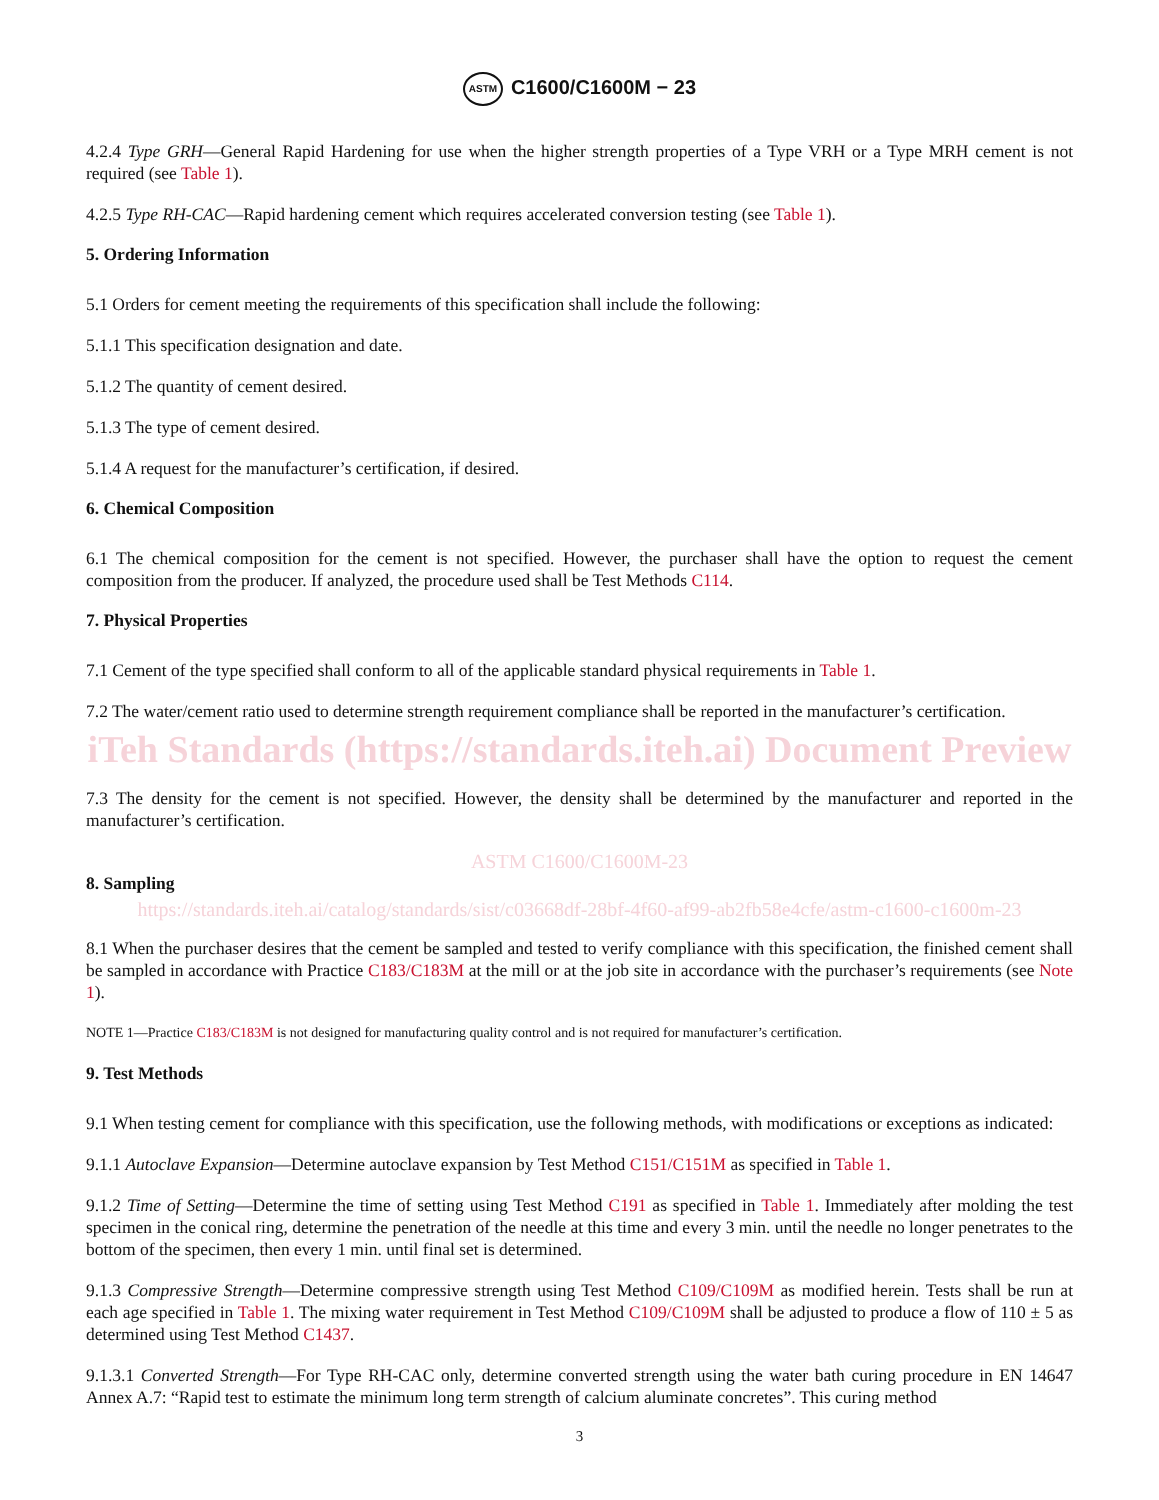ASTM C1600/C1600M − 23
4.2.4 Type GRH—General Rapid Hardening for use when the higher strength properties of a Type VRH or a Type MRH cement is not required (see Table 1).
4.2.5 Type RH-CAC—Rapid hardening cement which requires accelerated conversion testing (see Table 1).
5. Ordering Information
5.1 Orders for cement meeting the requirements of this specification shall include the following:
5.1.1 This specification designation and date.
5.1.2 The quantity of cement desired.
5.1.3 The type of cement desired.
5.1.4 A request for the manufacturer’s certification, if desired.
6. Chemical Composition
6.1 The chemical composition for the cement is not specified. However, the purchaser shall have the option to request the cement composition from the producer. If analyzed, the procedure used shall be Test Methods C114.
7. Physical Properties
7.1 Cement of the type specified shall conform to all of the applicable standard physical requirements in Table 1.
7.2 The water/cement ratio used to determine strength requirement compliance shall be reported in the manufacturer’s certification.
iTeh Standards (https://standards.iteh.ai) Document Preview
7.3 The density for the cement is not specified. However, the density shall be determined by the manufacturer and reported in the manufacturer’s certification.
ASTM C1600/C1600M-23
8. Sampling
https://standards.iteh.ai/catalog/standards/sist/c03668df-28bf-4f60-af99-ab2fb58e4cfe/astm-c1600-c1600m-23
8.1 When the purchaser desires that the cement be sampled and tested to verify compliance with this specification, the finished cement shall be sampled in accordance with Practice C183/C183M at the mill or at the job site in accordance with the purchaser’s requirements (see Note 1).
NOTE 1—Practice C183/C183M is not designed for manufacturing quality control and is not required for manufacturer’s certification.
9. Test Methods
9.1 When testing cement for compliance with this specification, use the following methods, with modifications or exceptions as indicated:
9.1.1 Autoclave Expansion—Determine autoclave expansion by Test Method C151/C151M as specified in Table 1.
9.1.2 Time of Setting—Determine the time of setting using Test Method C191 as specified in Table 1. Immediately after molding the test specimen in the conical ring, determine the penetration of the needle at this time and every 3 min. until the needle no longer penetrates to the bottom of the specimen, then every 1 min. until final set is determined.
9.1.3 Compressive Strength—Determine compressive strength using Test Method C109/C109M as modified herein. Tests shall be run at each age specified in Table 1. The mixing water requirement in Test Method C109/C109M shall be adjusted to produce a flow of 110 ± 5 as determined using Test Method C1437.
9.1.3.1 Converted Strength—For Type RH-CAC only, determine converted strength using the water bath curing procedure in EN 14647 Annex A.7: “Rapid test to estimate the minimum long term strength of calcium aluminate concretes”. This curing method
3